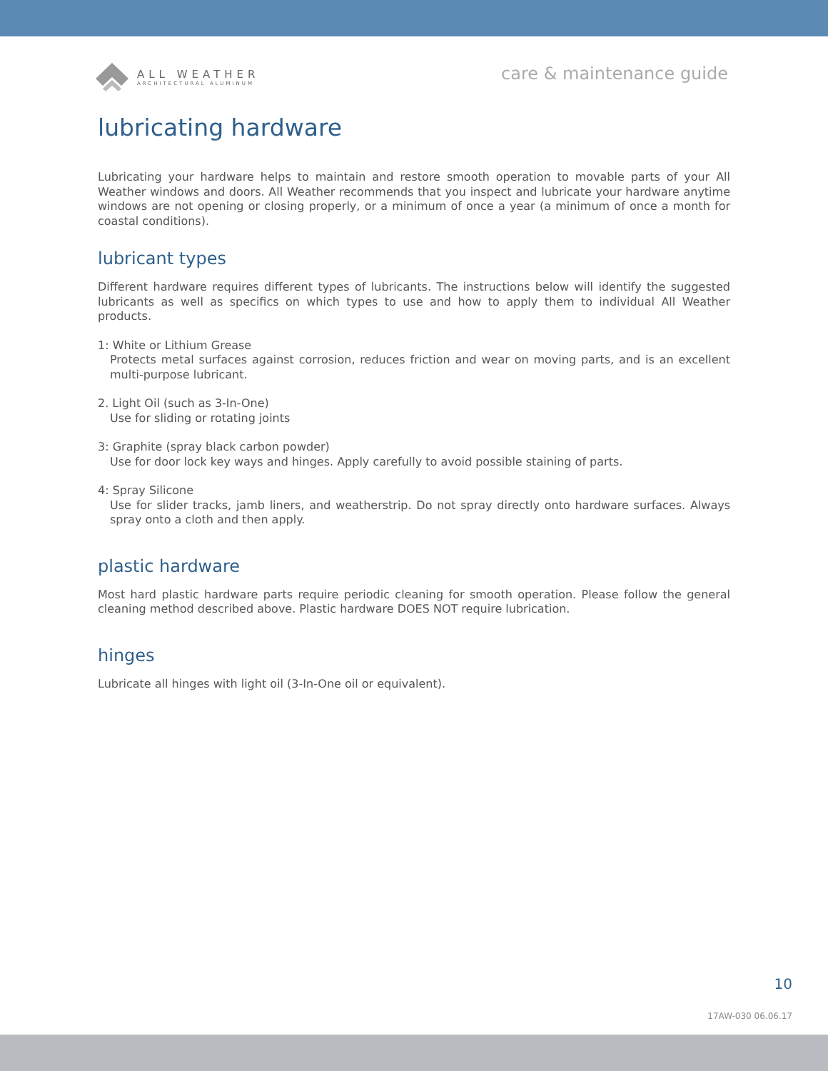ALL WEATHER
ARCHITECTURAL ALUMINUM
care & maintenance guide
lubricating hardware
Lubricating your hardware helps to maintain and restore smooth operation to movable parts of your All Weather windows and doors. All Weather recommends that you inspect and lubricate your hardware anytime windows are not opening or closing properly, or a minimum of once a year (a minimum of once a month for coastal conditions).
lubricant types
Different hardware requires different types of lubricants. The instructions below will identify the suggested lubricants as well as specifics on which types to use and how to apply them to individual All Weather products.
1: White or Lithium Grease
Protects metal surfaces against corrosion, reduces friction and wear on moving parts, and is an excellent multi-purpose lubricant.
2. Light Oil (such as 3-In-One)
Use for sliding or rotating joints
3: Graphite (spray black carbon powder)
Use for door lock key ways and hinges. Apply carefully to avoid possible staining of parts.
4: Spray Silicone
Use for slider tracks, jamb liners, and weatherstrip. Do not spray directly onto hardware surfaces. Always spray onto a cloth and then apply.
plastic hardware
Most hard plastic hardware parts require periodic cleaning for smooth operation. Please follow the general cleaning method described above. Plastic hardware DOES NOT require lubrication.
hinges
Lubricate all hinges with light oil (3-In-One oil or equivalent).
10
17AW-030 06.06.17